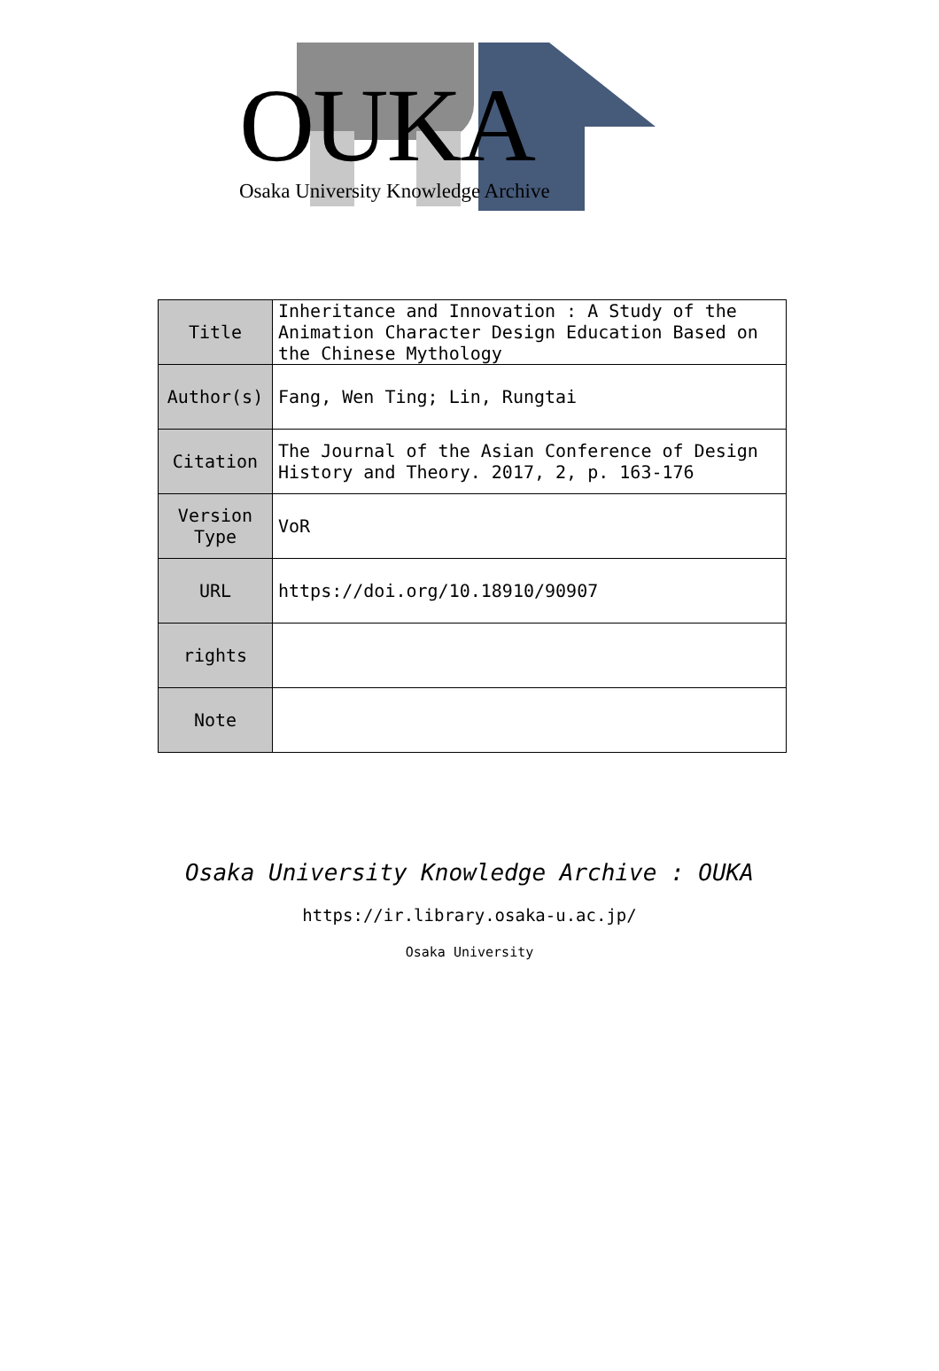OUKA
Osaka University Knowledge Archive
| Title | Inheritance and Innovation : A Study of the Animation Character Design Education Based on the Chinese Mythology |
| Author(s) | Fang, Wen Ting; Lin, Rungtai |
| Citation | The Journal of the Asian Conference of Design History and Theory. 2017, 2, p. 163-176 |
| Version Type | VoR |
| URL | https://doi.org/10.18910/90907 |
| rights | |
| Note | |
Osaka University Knowledge Archive : OUKA
https://ir.library.osaka-u.ac.jp/
Osaka University